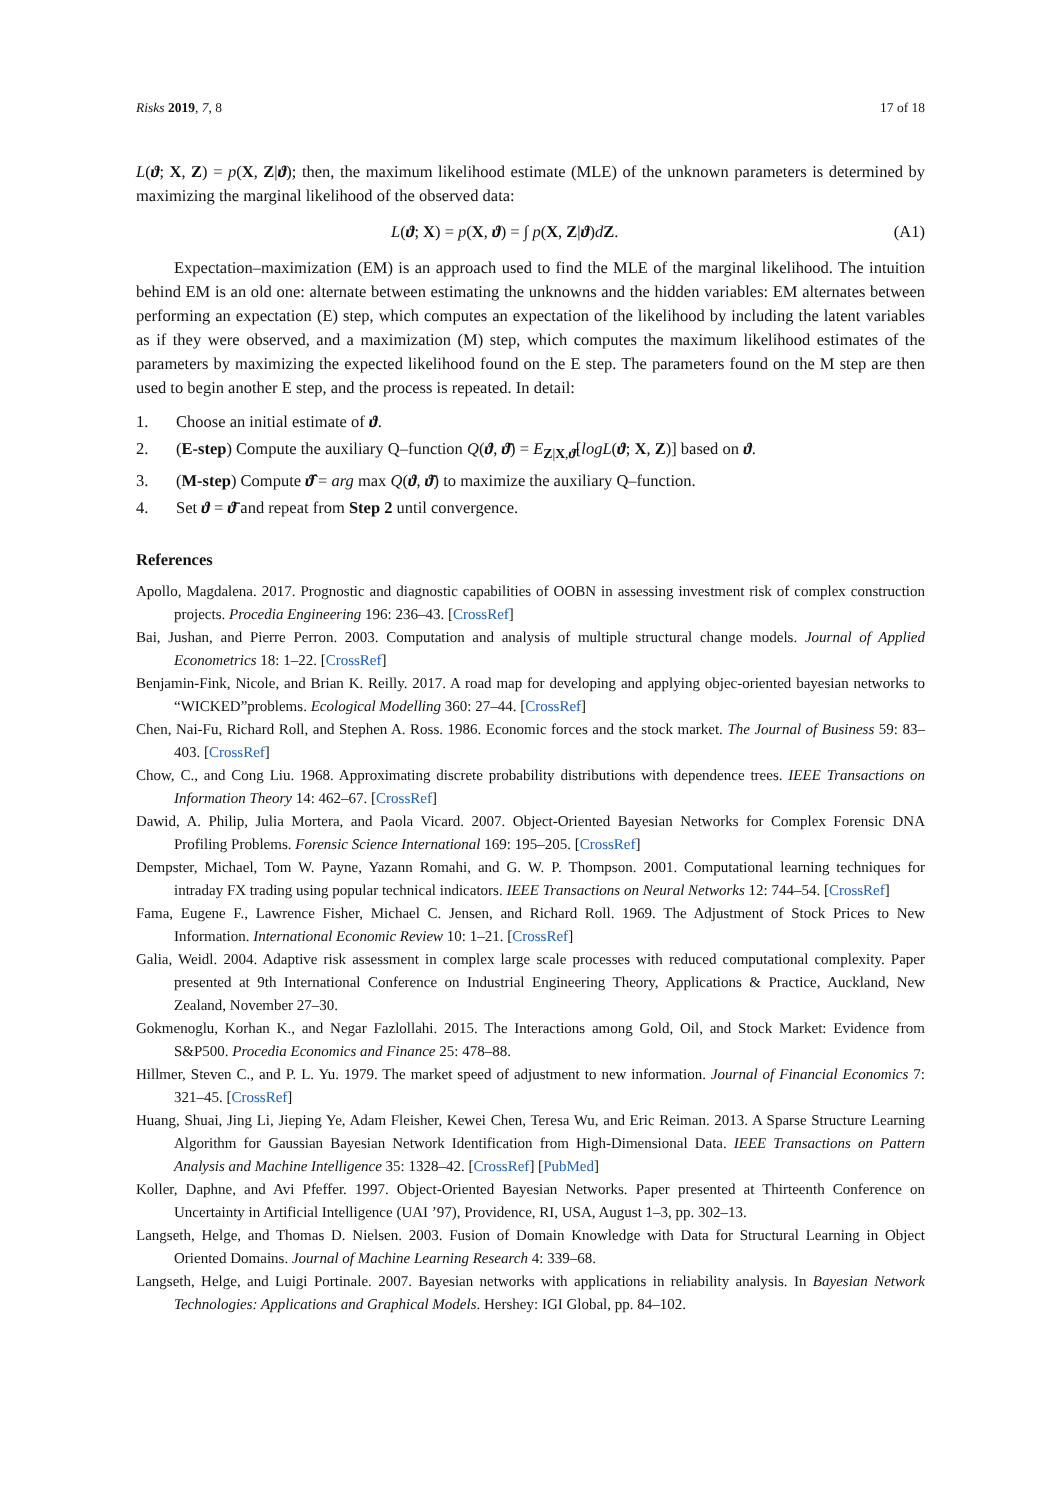Risks 2019, 7, 8 17 of 18
L(ϑ; X, Z) = p(X, Z|ϑ); then, the maximum likelihood estimate (MLE) of the unknown parameters is determined by maximizing the marginal likelihood of the observed data:
L(ϑ; X) = p(X, ϑ) = ∫ p(X, Z|ϑ)dZ. (A1)
Expectation–maximization (EM) is an approach used to find the MLE of the marginal likelihood. The intuition behind EM is an old one: alternate between estimating the unknowns and the hidden variables: EM alternates between performing an expectation (E) step, which computes an expectation of the likelihood by including the latent variables as if they were observed, and a maximization (M) step, which computes the maximum likelihood estimates of the parameters by maximizing the expected likelihood found on the E step. The parameters found on the M step are then used to begin another E step, and the process is repeated. In detail:
1. Choose an initial estimate of ϑ.
2. (E-step) Compute the auxiliary Q–function Q(ϑ, ϑ̄) = E<sub>Z|X,ϑ̄</sub>[logL(ϑ; X, Z)] based on ϑ.
3. (M-step) Compute ϑ̂ = arg max Q(ϑ, ϑ̄) to maximize the auxiliary Q–function.
4. Set ϑ = ϑ̄ and repeat from Step 2 until convergence.
References
Apollo, Magdalena. 2017. Prognostic and diagnostic capabilities of OOBN in assessing investment risk of complex construction projects. Procedia Engineering 196: 236–43. [CrossRef]
Bai, Jushan, and Pierre Perron. 2003. Computation and analysis of multiple structural change models. Journal of Applied Econometrics 18: 1–22. [CrossRef]
Benjamin-Fink, Nicole, and Brian K. Reilly. 2017. A road map for developing and applying objec-oriented bayesian networks to “WICKED”problems. Ecological Modelling 360: 27–44. [CrossRef]
Chen, Nai-Fu, Richard Roll, and Stephen A. Ross. 1986. Economic forces and the stock market. The Journal of Business 59: 83–403. [CrossRef]
Chow, C., and Cong Liu. 1968. Approximating discrete probability distributions with dependence trees. IEEE Transactions on Information Theory 14: 462–67. [CrossRef]
Dawid, A. Philip, Julia Mortera, and Paola Vicard. 2007. Object-Oriented Bayesian Networks for Complex Forensic DNA Profiling Problems. Forensic Science International 169: 195–205. [CrossRef]
Dempster, Michael, Tom W. Payne, Yazann Romahi, and G. W. P. Thompson. 2001. Computational learning techniques for intraday FX trading using popular technical indicators. IEEE Transactions on Neural Networks 12: 744–54. [CrossRef]
Fama, Eugene F., Lawrence Fisher, Michael C. Jensen, and Richard Roll. 1969. The Adjustment of Stock Prices to New Information. International Economic Review 10: 1–21. [CrossRef]
Galia, Weidl. 2004. Adaptive risk assessment in complex large scale processes with reduced computational complexity. Paper presented at 9th International Conference on Industrial Engineering Theory, Applications & Practice, Auckland, New Zealand, November 27–30.
Gokmenoglu, Korhan K., and Negar Fazlollahi. 2015. The Interactions among Gold, Oil, and Stock Market: Evidence from S&P500. Procedia Economics and Finance 25: 478–88.
Hillmer, Steven C., and P. L. Yu. 1979. The market speed of adjustment to new information. Journal of Financial Economics 7: 321–45. [CrossRef]
Huang, Shuai, Jing Li, Jieping Ye, Adam Fleisher, Kewei Chen, Teresa Wu, and Eric Reiman. 2013. A Sparse Structure Learning Algorithm for Gaussian Bayesian Network Identification from High-Dimensional Data. IEEE Transactions on Pattern Analysis and Machine Intelligence 35: 1328–42. [CrossRef] [PubMed]
Koller, Daphne, and Avi Pfeffer. 1997. Object-Oriented Bayesian Networks. Paper presented at Thirteenth Conference on Uncertainty in Artificial Intelligence (UAI ’97), Providence, RI, USA, August 1–3, pp. 302–13.
Langseth, Helge, and Thomas D. Nielsen. 2003. Fusion of Domain Knowledge with Data for Structural Learning in Object Oriented Domains. Journal of Machine Learning Research 4: 339–68.
Langseth, Helge, and Luigi Portinale. 2007. Bayesian networks with applications in reliability analysis. In Bayesian Network Technologies: Applications and Graphical Models. Hershey: IGI Global, pp. 84–102.